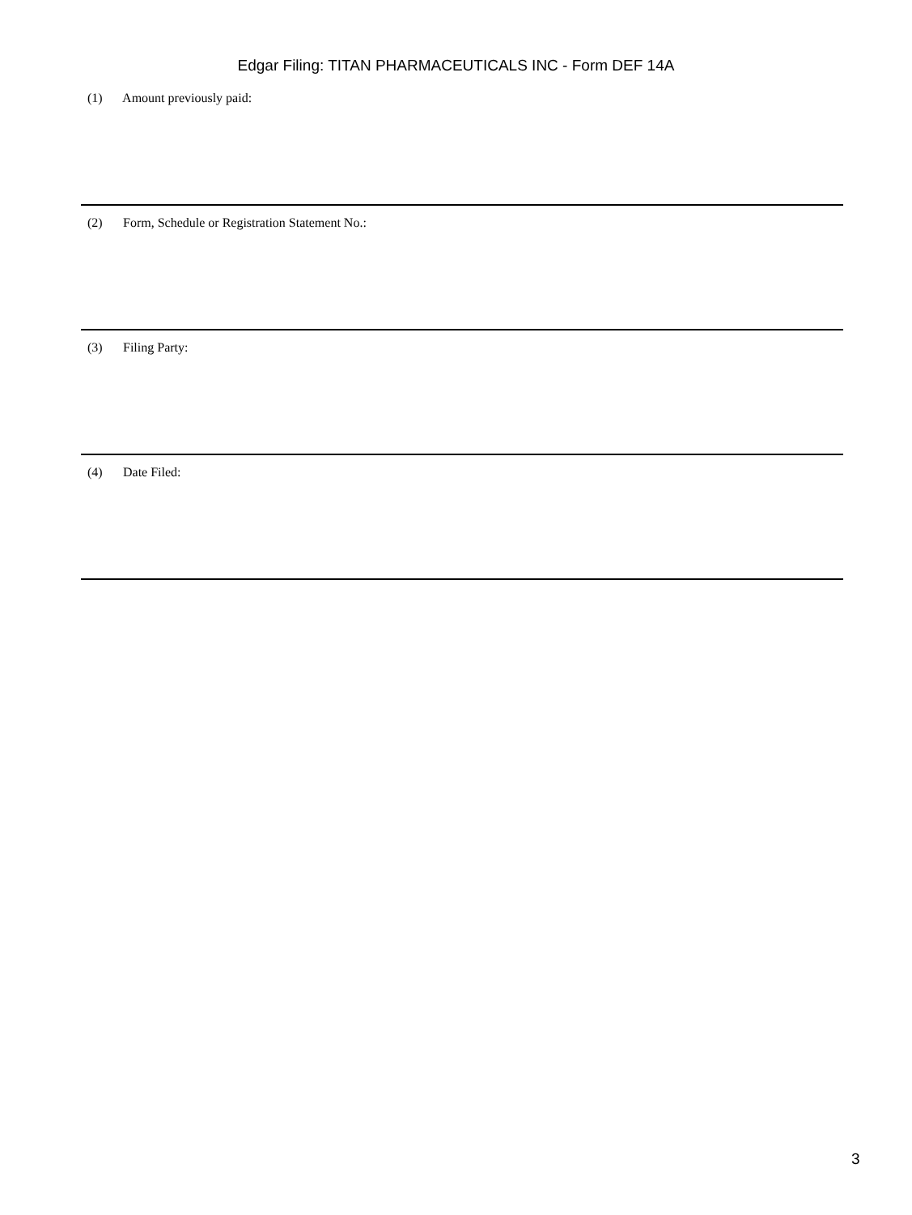Edgar Filing: TITAN PHARMACEUTICALS INC - Form DEF 14A
(1) Amount previously paid:
(2) Form, Schedule or Registration Statement No.:
(3) Filing Party:
(4) Date Filed:
3